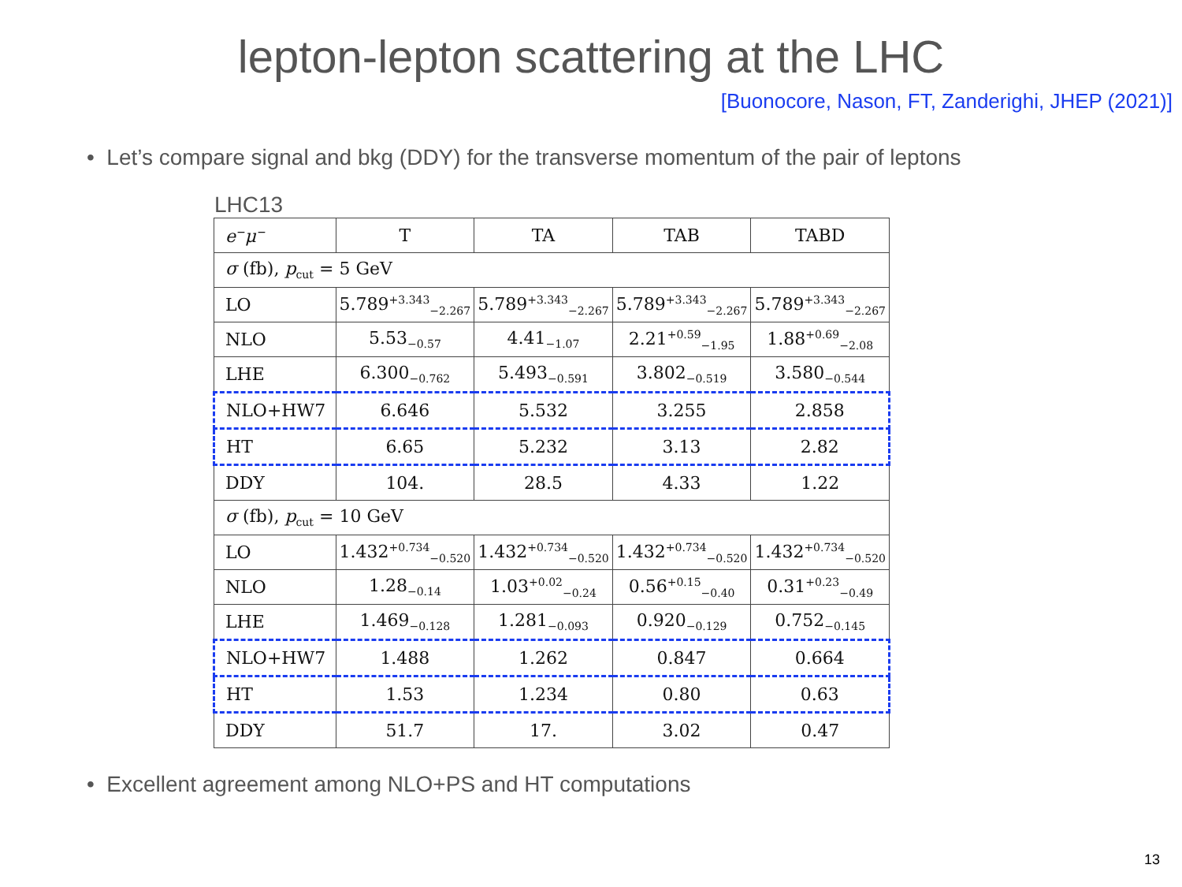lepton-lepton scattering at the LHC
[Buonocore, Nason, FT, Zanderighi, JHEP (2021)]
• Let’s compare signal and bkg (DDY) for the transverse momentum of the pair of leptons
LHC13
| e<sup>−</sup>μ<sup>−</sup> | T | TA | TAB | TABD |
| σ (fb), p<sub>cut</sub> = 5 GeV | | | | |
| LO | 5.789<sup>+3.343</sup><sub>−2.267</sub> | 5.789<sup>+3.343</sup><sub>−2.267</sub> | 5.789<sup>+3.343</sup><sub>−2.267</sub> | 5.789<sup>+3.343</sup><sub>−2.267</sub> |
| NLO | 5.53<sub>−0.57</sub> | 4.41<sub>−1.07</sub> | 2.21<sup>+0.59</sup><sub>−1.95</sub> | 1.88<sup>+0.69</sup><sub>−2.08</sub> |
| LHE | 6.300<sub>−0.762</sub> | 5.493<sub>−0.591</sub> | 3.802<sub>−0.519</sub> | 3.580<sub>−0.544</sub> |
| NLO+HW7 | 6.646 | 5.532 | 3.255 | 2.858 |
| HT | 6.65 | 5.232 | 3.13 | 2.82 |
| DDY | 104. | 28.5 | 4.33 | 1.22 |
| σ (fb), p<sub>cut</sub> = 10 GeV | | | | |
| LO | 1.432<sup>+0.734</sup><sub>−0.520</sub> | 1.432<sup>+0.734</sup><sub>−0.520</sub> | 1.432<sup>+0.734</sup><sub>−0.520</sub> | 1.432<sup>+0.734</sup><sub>−0.520</sub> |
| NLO | 1.28<sub>−0.14</sub> | 1.03<sup>+0.02</sup><sub>−0.24</sub> | 0.56<sup>+0.15</sup><sub>−0.40</sub> | 0.31<sup>+0.23</sup><sub>−0.49</sub> |
| LHE | 1.469<sub>−0.128</sub> | 1.281<sub>−0.093</sub> | 0.920<sub>−0.129</sub> | 0.752<sub>−0.145</sub> |
| NLO+HW7 | 1.488 | 1.262 | 0.847 | 0.664 |
| HT | 1.53 | 1.234 | 0.80 | 0.63 |
| DDY | 51.7 | 17. | 3.02 | 0.47 |
• Excellent agreement among NLO+PS and HT computations
13